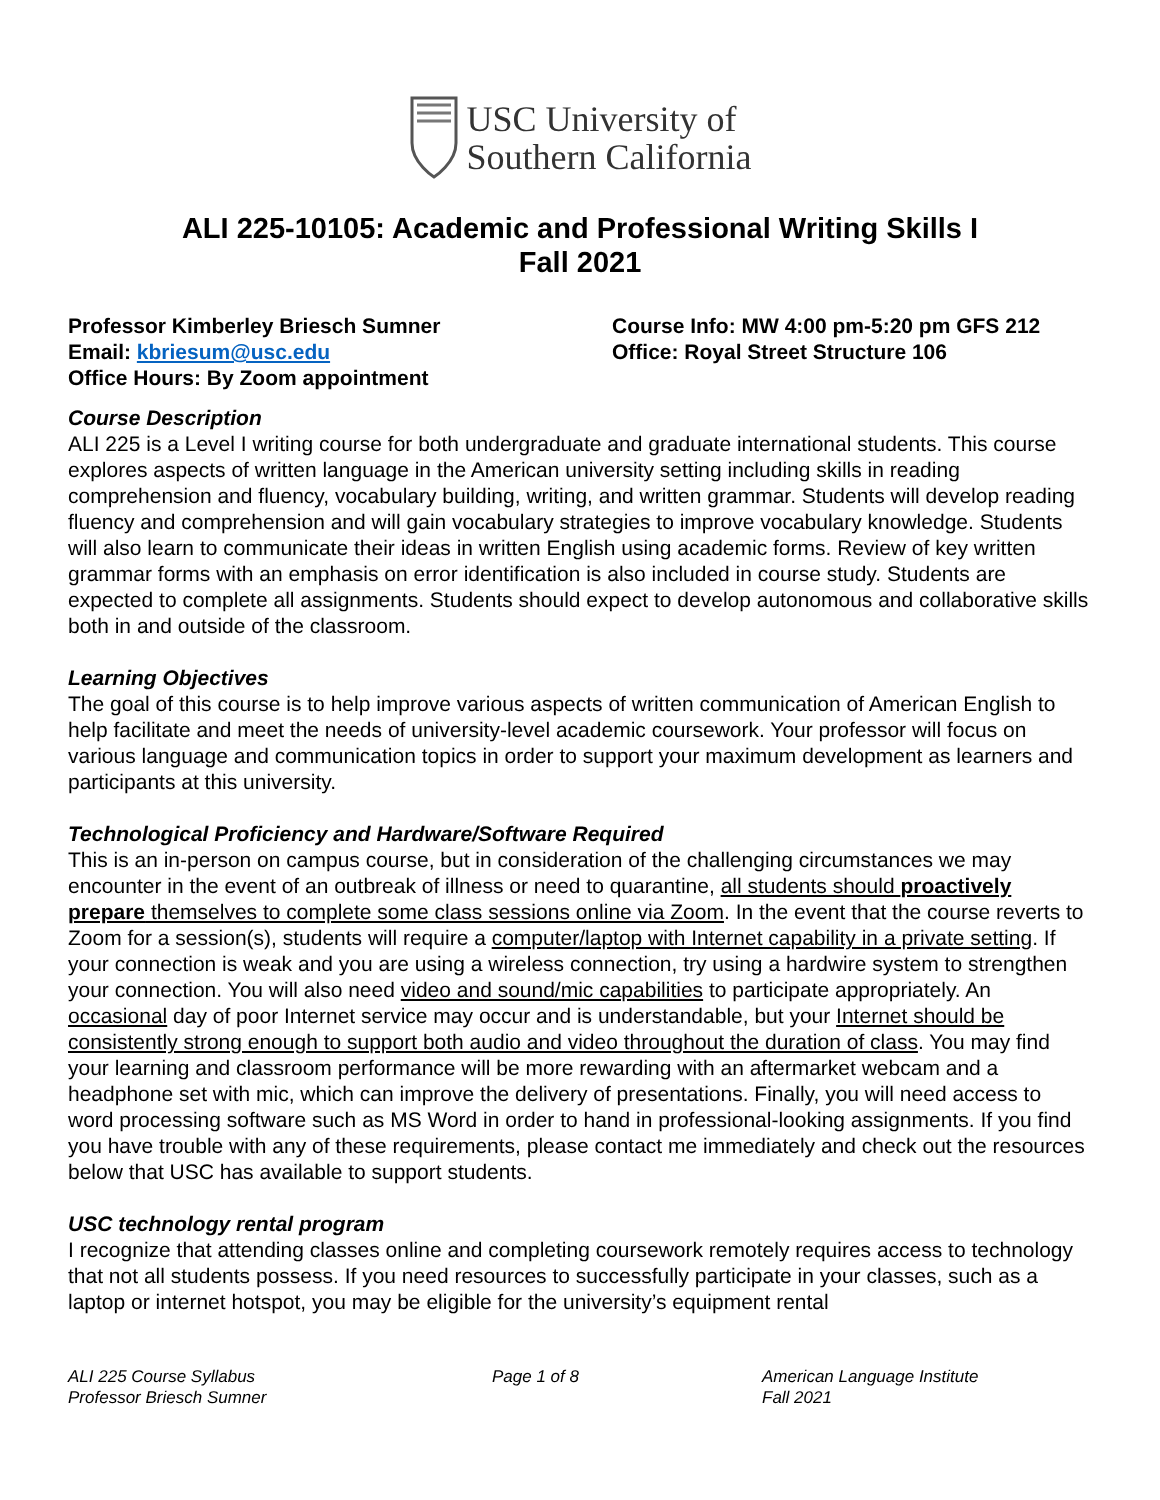USC University of
Southern California
ALI 225-10105: Academic and Professional Writing Skills I
Fall 2021
Professor Kimberley Briesch Sumner
Email: kbriesum@usc.edu
Office Hours: By Zoom appointment
Course Info: MW 4:00 pm-5:20 pm GFS 212
Office: Royal Street Structure 106
Course Description
ALI 225 is a Level I writing course for both undergraduate and graduate international students. This course explores aspects of written language in the American university setting including skills in reading comprehension and fluency, vocabulary building, writing, and written grammar. Students will develop reading fluency and comprehension and will gain vocabulary strategies to improve vocabulary knowledge. Students will also learn to communicate their ideas in written English using academic forms. Review of key written grammar forms with an emphasis on error identification is also included in course study. Students are expected to complete all assignments. Students should expect to develop autonomous and collaborative skills both in and outside of the classroom.
Learning Objectives
The goal of this course is to help improve various aspects of written communication of American English to help facilitate and meet the needs of university-level academic coursework. Your professor will focus on various language and communication topics in order to support your maximum development as learners and participants at this university.
Technological Proficiency and Hardware/Software Required
This is an in-person on campus course, but in consideration of the challenging circumstances we may encounter in the event of an outbreak of illness or need to quarantine, all students should proactively prepare themselves to complete some class sessions online via Zoom. In the event that the course reverts to Zoom for a session(s), students will require a computer/laptop with Internet capability in a private setting. If your connection is weak and you are using a wireless connection, try using a hardwire system to strengthen your connection. You will also need video and sound/mic capabilities to participate appropriately. An occasional day of poor Internet service may occur and is understandable, but your Internet should be consistently strong enough to support both audio and video throughout the duration of class. You may find your learning and classroom performance will be more rewarding with an aftermarket webcam and a headphone set with mic, which can improve the delivery of presentations. Finally, you will need access to word processing software such as MS Word in order to hand in professional-looking assignments. If you find you have trouble with any of these requirements, please contact me immediately and check out the resources below that USC has available to support students.
USC technology rental program
I recognize that attending classes online and completing coursework remotely requires access to technology that not all students possess. If you need resources to successfully participate in your classes, such as a laptop or internet hotspot, you may be eligible for the university’s equipment rental
ALI 225 Course Syllabus
Professor Briesch Sumner
Page 1 of 8 American Language Institute
Fall 2021